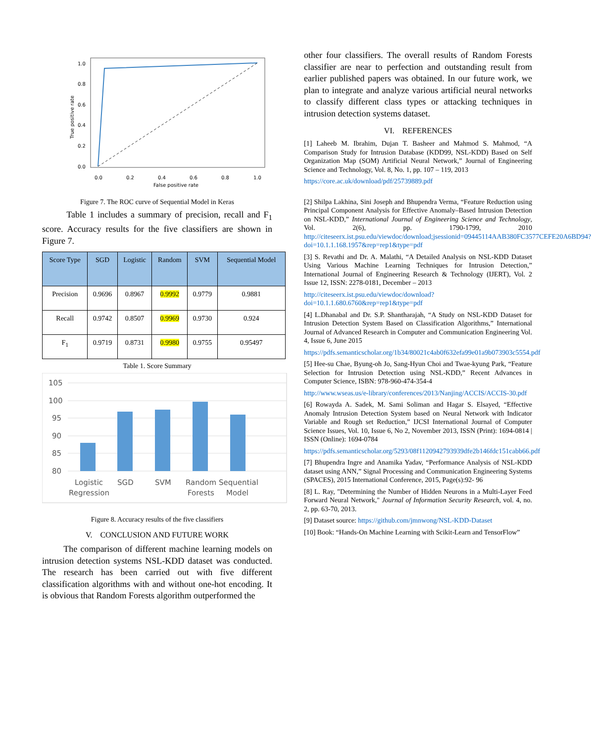1.0
0.8
0.6
0.4
0.2
0.0
0.0
0.2
0.4
0.6
0.8
1.0
False positive rate
True positive rate
Figure 7. The ROC curve of Sequential Model in Keras
Table 1 includes a summary of precision, recall and F<sub>1</sub> score. Accuracy results for the five classifiers are shown in Figure 7.
| Score Type | SGD | Logistic | Random | SVM | Sequential Model |
| --- | --- | --- | --- | --- | --- |
| Precision | 0.9696 | 0.8967 | 0.9992 | 0.9779 | 0.9881 |
| Recall | 0.9742 | 0.8507 | 0.9969 | 0.9730 | 0.924 |
| F<sub>1</sub> | 0.9719 | 0.8731 | 0.9980 | 0.9755 | 0.95497 |
Table 1. Score Summary
105
100
95
90
85
80
Logistic
Regression
SGD
SVM
Random
Forests
Sequential
Model
Figure 8. Accuracy results of the five classifiers
V. CONCLUSION AND FUTURE WORK
The comparison of different machine learning models on intrusion detection systems NSL-KDD dataset was conducted. The research has been carried out with five different classification algorithms with and without one-hot encoding. It is obvious that Random Forests algorithm outperformed the
other four classifiers. The overall results of Random Forests classifier are near to perfection and outstanding result from earlier published papers was obtained. In our future work, we plan to integrate and analyze various artificial neural networks to classify different class types or attacking techniques in intrusion detection systems dataset.
VI. REFERENCES
[1] Laheeb M. Ibrahim, Dujan T. Basheer and Mahmod S. Mahmod, “A Comparison Study for Intrusion Database (KDD99, NSL-KDD) Based on Self Organization Map (SOM) Artificial Neural Network,” Journal of Engineering Science and Technology, Vol. 8, No. 1, pp. 107 – 119, 2013
https://core.ac.uk/download/pdf/25739889.pdf
[2] Shilpa Lakhina, Sini Joseph and Bhupendra Verma, “Feature Reduction using Principal Component Analysis for Effective Anomaly–Based Intrusion Detection on NSL-KDD,” International Journal of Engineering Science and Technology, Vol. 2(6), pp. 1790-1799, 2010 http://citeseerx.ist.psu.edu/viewdoc/download;jsessionid=09445114AAB380FC3577CEFE20A6BD94?doi=10.1.1.168.1957&rep=rep1&type=pdf
[3] S. Revathi and Dr. A. Malathi, “A Detailed Analysis on NSL-KDD Dataset Using Various Machine Learning Techniques for Intrusion Detection,” International Journal of Engineering Research & Technology (IJERT), Vol. 2 Issue 12, ISSN: 2278-0181, December – 2013
http://citeseerx.ist.psu.edu/viewdoc/download?doi=10.1.1.680.6760&rep=rep1&type=pdf
[4] L.Dhanabal and Dr. S.P. Shantharajah, “A Study on NSL-KDD Dataset for Intrusion Detection System Based on Classification Algorithms,” International Journal of Advanced Research in Computer and Communication Engineering Vol. 4, Issue 6, June 2015
https://pdfs.semanticscholar.org/1b34/80021c4ab0f632efa99e01a9b073903c5554.pdf
[5] Hee-su Chae, Byung-oh Jo, Sang-Hyun Choi and Twae-kyung Park, “Feature Selection for Intrusion Detection using NSL-KDD,” Recent Advances in Computer Science, ISBN: 978-960-474-354-4
http://www.wseas.us/e-library/conferences/2013/Nanjing/ACCIS/ACCIS-30.pdf
[6] Rowayda A. Sadek, M. Sami Soliman and Hagar S. Elsayed, “Effective Anomaly Intrusion Detection System based on Neural Network with Indicator Variable and Rough set Reduction,” IJCSI International Journal of Computer Science Issues, Vol. 10, Issue 6, No 2, November 2013, ISSN (Print): 1694-0814 | ISSN (Online): 1694-0784
https://pdfs.semanticscholar.org/5293/08f1120942793939dfe2b146fdc151cabb66.pdf
[7] Bhupendra Ingre and Anamika Yadav, “Performance Analysis of NSL-KDD dataset using ANN,” Signal Processing and Communication Engineering Systems (SPACES), 2015 International Conference, 2015, Page(s):92- 96
[8] L. Ray, "Determining the Number of Hidden Neurons in a Multi-Layer Feed Forward Neural Network," Journal of Information Security Research, vol. 4, no. 2, pp. 63-70, 2013.
[9] Dataset source: https://github.com/jmnwong/NSL-KDD-Dataset
[10] Book: “Hands-On Machine Learning with Scikit-Learn and TensorFlow”